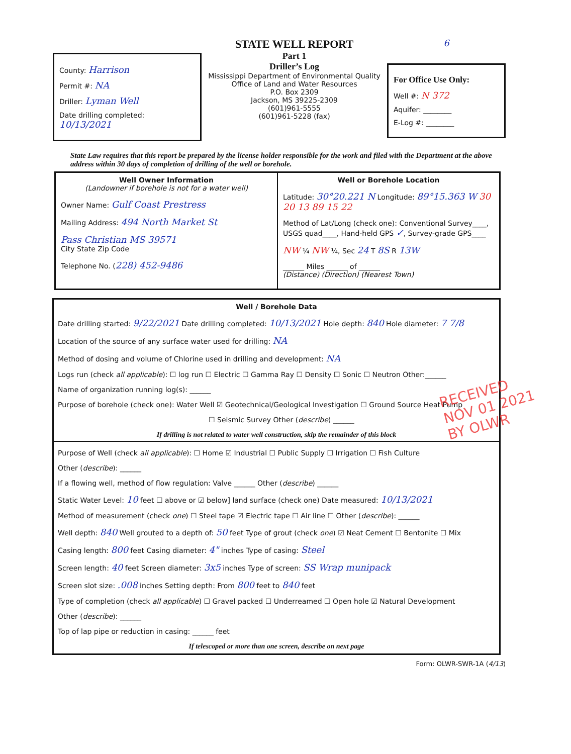County: Harrison
Permit #: NA
Driller: Lyman Well
Date drilling completed: 10/13/2021
STATE WELL REPORT
Part 1
Driller’s Log
Mississippi Department of Environmental Quality
Office of Land and Water Resources
P.O. Box 2309
Jackson, MS 39225-2309
(601)961-5555
(601)961-5228 (fax)
6
For Office Use Only:
Well #: N 372
Aquifer: ________
E-Log #: ________
State Law requires that this report be prepared by the license holder responsible for the work and filed with the Department at the above address within 30 days of completion of drilling of the well or borehole.
Well Owner Information
(Landowner if borehole is not for a water well)
Owner Name: Gulf Coast Prestress
Mailing Address: 494 North Market St
Pass Christian MS 39571
City State Zip Code
Telephone No. (228) 452-9486
Well or Borehole Location
Latitude: 30°20.221 N Longitude: 89°15.363 W 30 20 13 89 15 22
Method of Lat/Long (check one): Conventional Survey____, USGS quad____, Hand-held GPS ✓, Survey-grade GPS____
NW ¼ NW ¼, Sec 24 T 8S R 13W
______ Miles ______ of ______
(Distance) (Direction) (Nearest Town)
Well / Borehole Data
Date drilling started: 9/22/2021 Date drilling completed: 10/13/2021 Hole depth: 840 Hole diameter: 7 7/8
Location of the source of any surface water used for drilling: NA
Method of dosing and volume of Chlorine used in drilling and development: NA
Logs run (check all applicable): ☐ log run ☐ Electric ☐ Gamma Ray ☐ Density ☐ Sonic ☐ Neutron Other:______
Name of organization running log(s): ______
Purpose of borehole (check one): Water Well ☑ Geotechnical/Geological Investigation ☐ Ground Source Heat Pump
☐ Seismic Survey Other (describe) ______
If drilling is not related to water well construction, skip the remainder of this block
Purpose of Well (check all applicable): ☐ Home ☑ Industrial ☐ Public Supply ☐ Irrigation ☐ Fish Culture
Other (describe): ______
If a flowing well, method of flow regulation: Valve ______ Other (describe) ______
Static Water Level: 10 feet ☐ above or ☑ below] land surface (check one) Date measured: 10/13/2021
Method of measurement (check one) ☐ Steel tape ☑ Electric tape ☐ Air line ☐ Other (describe): ______
Well depth: 840 Well grouted to a depth of: 50 feet Type of grout (check one) ☑ Neat Cement ☐ Bentonite ☐ Mix
Casing length: 800 feet Casing diameter: 4" inches Type of casing: Steel
Screen length: 40 feet Screen diameter: 3x5 inches Type of screen: SS Wrap munipack
Screen slot size: .008 inches Setting depth: From 800 feet to 840 feet
Type of completion (check all applicable) ☐ Gravel packed ☐ Underreamed ☐ Open hole ☑ Natural Development
Other (describe): ______
Top of lap pipe or reduction in casing: ______ feet
If telescoped or more than one screen, describe on next page
Form: OLWR-SWR-1A (4/13)
RECEIVED
NOV 01 2021
BY OLWR